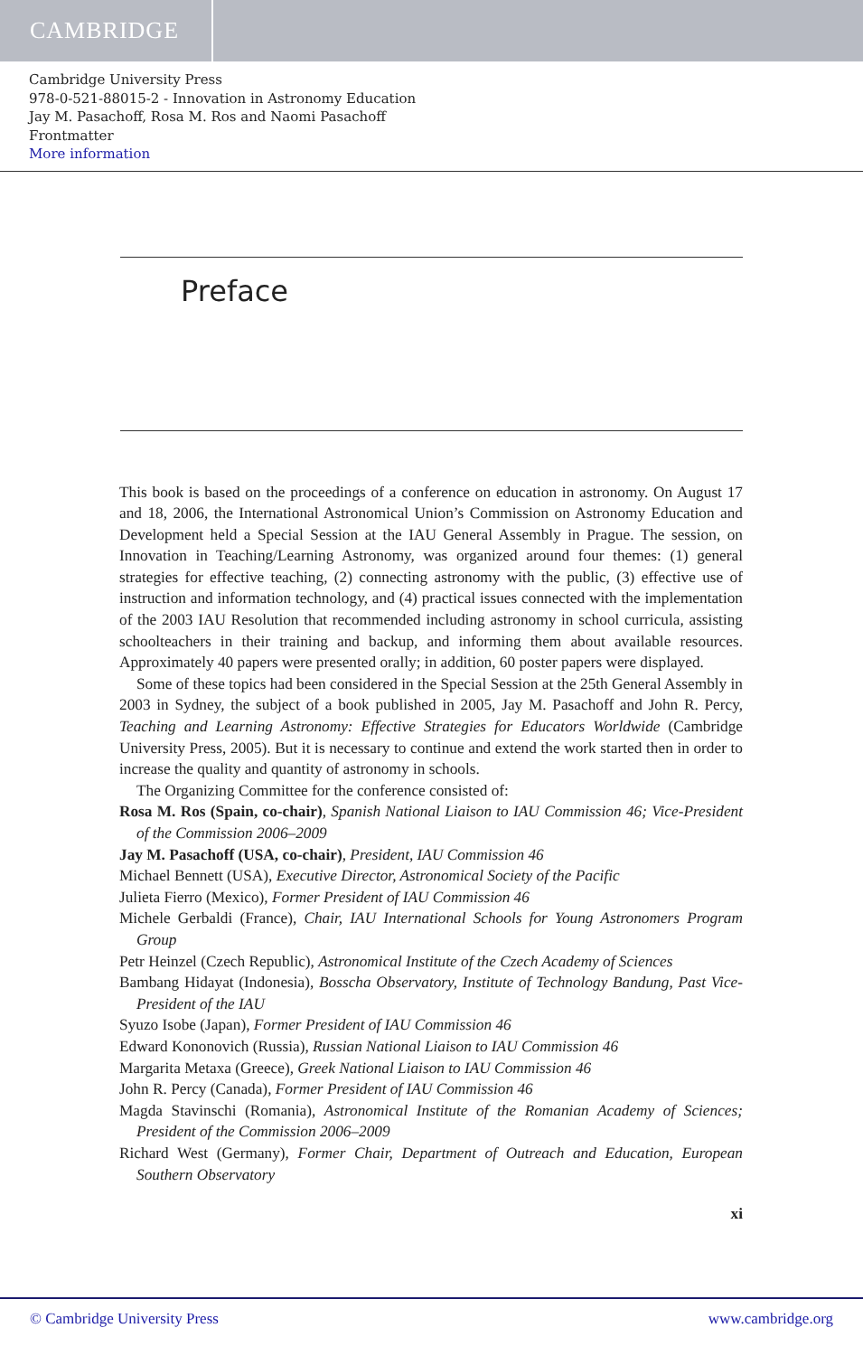CAMBRIDGE
Cambridge University Press
978-0-521-88015-2 - Innovation in Astronomy Education
Jay M. Pasachoff, Rosa M. Ros and Naomi Pasachoff
Frontmatter
More information
Preface
This book is based on the proceedings of a conference on education in astronomy. On August 17 and 18, 2006, the International Astronomical Union’s Commission on Astronomy Education and Development held a Special Session at the IAU General Assembly in Prague. The session, on Innovation in Teaching/Learning Astronomy, was organized around four themes: (1) general strategies for effective teaching, (2) connecting astronomy with the public, (3) effective use of instruction and information technology, and (4) practical issues connected with the implementation of the 2003 IAU Resolution that recommended including astronomy in school curricula, assisting schoolteachers in their training and backup, and informing them about available resources. Approximately 40 papers were presented orally; in addition, 60 poster papers were displayed.
Some of these topics had been considered in the Special Session at the 25th General Assembly in 2003 in Sydney, the subject of a book published in 2005, Jay M. Pasachoff and John R. Percy, Teaching and Learning Astronomy: Effective Strategies for Educators Worldwide (Cambridge University Press, 2005). But it is necessary to continue and extend the work started then in order to increase the quality and quantity of astronomy in schools.
The Organizing Committee for the conference consisted of:
Rosa M. Ros (Spain, co-chair), Spanish National Liaison to IAU Commission 46; Vice-President of the Commission 2006–2009
Jay M. Pasachoff (USA, co-chair), President, IAU Commission 46
Michael Bennett (USA), Executive Director, Astronomical Society of the Pacific
Julieta Fierro (Mexico), Former President of IAU Commission 46
Michele Gerbaldi (France), Chair, IAU International Schools for Young Astronomers Program Group
Petr Heinzel (Czech Republic), Astronomical Institute of the Czech Academy of Sciences
Bambang Hidayat (Indonesia), Bosscha Observatory, Institute of Technology Bandung, Past Vice-President of the IAU
Syuzo Isobe (Japan), Former President of IAU Commission 46
Edward Kononovich (Russia), Russian National Liaison to IAU Commission 46
Margarita Metaxa (Greece), Greek National Liaison to IAU Commission 46
John R. Percy (Canada), Former President of IAU Commission 46
Magda Stavinschi (Romania), Astronomical Institute of the Romanian Academy of Sciences; President of the Commission 2006–2009
Richard West (Germany), Former Chair, Department of Outreach and Education, European Southern Observatory
xi
© Cambridge University Press www.cambridge.org